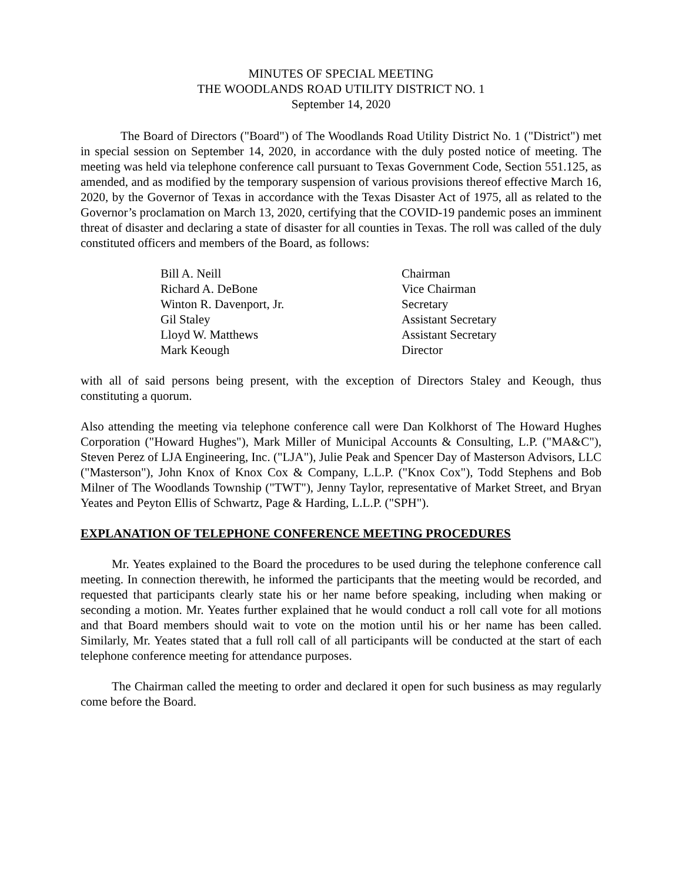MINUTES OF SPECIAL MEETING
THE WOODLANDS ROAD UTILITY DISTRICT NO. 1
September 14, 2020
The Board of Directors ("Board") of The Woodlands Road Utility District No. 1 ("District") met in special session on September 14, 2020, in accordance with the duly posted notice of meeting. The meeting was held via telephone conference call pursuant to Texas Government Code, Section 551.125, as amended, and as modified by the temporary suspension of various provisions thereof effective March 16, 2020, by the Governor of Texas in accordance with the Texas Disaster Act of 1975, all as related to the Governor’s proclamation on March 13, 2020, certifying that the COVID-19 pandemic poses an imminent threat of disaster and declaring a state of disaster for all counties in Texas. The roll was called of the duly constituted officers and members of the Board, as follows:
| Bill A. Neill | Chairman |
| Richard A. DeBone | Vice Chairman |
| Winton R. Davenport, Jr. | Secretary |
| Gil Staley | Assistant Secretary |
| Lloyd W. Matthews | Assistant Secretary |
| Mark Keough | Director |
with all of said persons being present, with the exception of Directors Staley and Keough, thus constituting a quorum.
Also attending the meeting via telephone conference call were Dan Kolkhorst of The Howard Hughes Corporation ("Howard Hughes"), Mark Miller of Municipal Accounts & Consulting, L.P. ("MA&C"), Steven Perez of LJA Engineering, Inc. ("LJA"), Julie Peak and Spencer Day of Masterson Advisors, LLC ("Masterson"), John Knox of Knox Cox & Company, L.L.P. ("Knox Cox"), Todd Stephens and Bob Milner of The Woodlands Township ("TWT"), Jenny Taylor, representative of Market Street, and Bryan Yeates and Peyton Ellis of Schwartz, Page & Harding, L.L.P. ("SPH").
EXPLANATION OF TELEPHONE CONFERENCE MEETING PROCEDURES
Mr. Yeates explained to the Board the procedures to be used during the telephone conference call meeting. In connection therewith, he informed the participants that the meeting would be recorded, and requested that participants clearly state his or her name before speaking, including when making or seconding a motion. Mr. Yeates further explained that he would conduct a roll call vote for all motions and that Board members should wait to vote on the motion until his or her name has been called. Similarly, Mr. Yeates stated that a full roll call of all participants will be conducted at the start of each telephone conference meeting for attendance purposes.
The Chairman called the meeting to order and declared it open for such business as may regularly come before the Board.